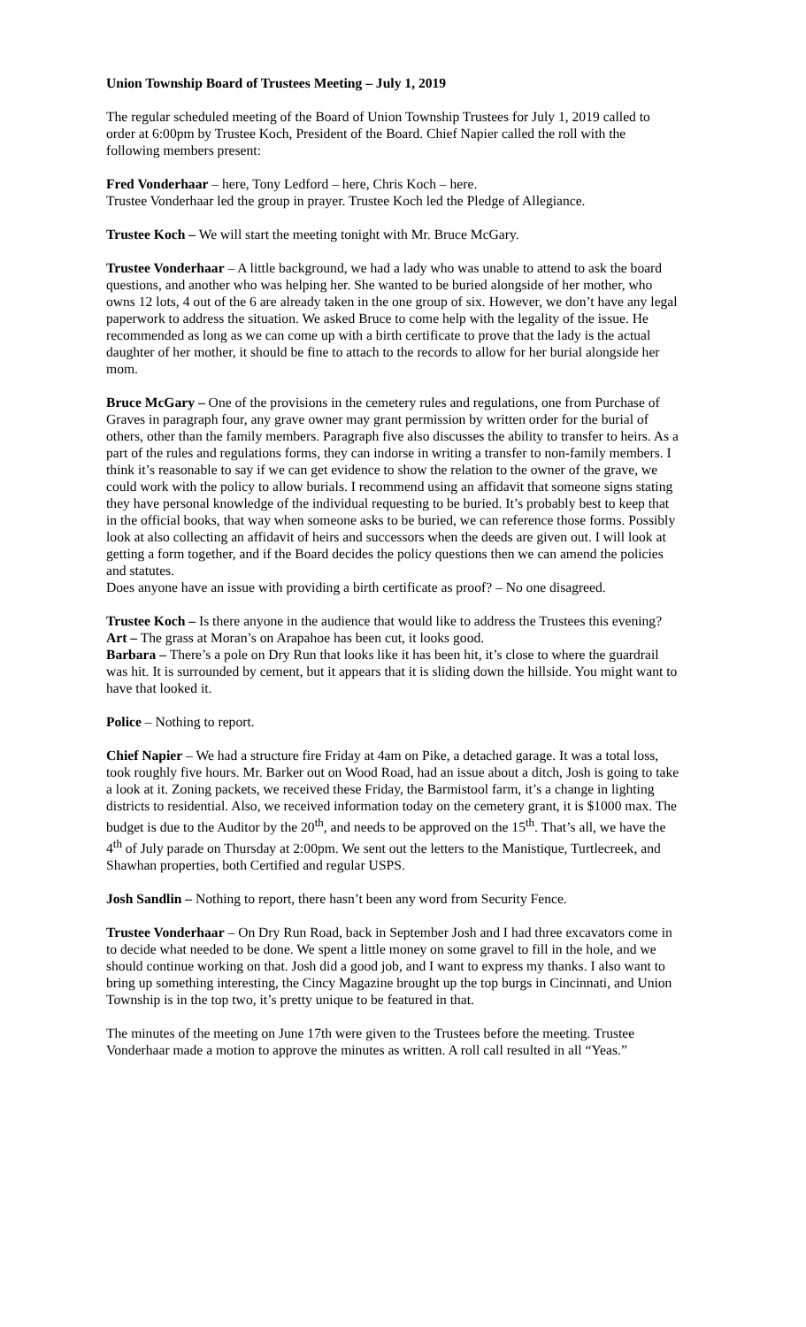Union Township Board of Trustees Meeting – July 1, 2019
The regular scheduled meeting of the Board of Union Township Trustees for July 1, 2019 called to order at 6:00pm by Trustee Koch, President of the Board. Chief Napier called the roll with the following members present:
Fred Vonderhaar – here, Tony Ledford – here, Chris Koch – here.
Trustee Vonderhaar led the group in prayer. Trustee Koch led the Pledge of Allegiance.
Trustee Koch – We will start the meeting tonight with Mr. Bruce McGary.
Trustee Vonderhaar – A little background, we had a lady who was unable to attend to ask the board questions, and another who was helping her. She wanted to be buried alongside of her mother, who owns 12 lots, 4 out of the 6 are already taken in the one group of six. However, we don’t have any legal paperwork to address the situation. We asked Bruce to come help with the legality of the issue. He recommended as long as we can come up with a birth certificate to prove that the lady is the actual daughter of her mother, it should be fine to attach to the records to allow for her burial alongside her mom.
Bruce McGary – One of the provisions in the cemetery rules and regulations, one from Purchase of Graves in paragraph four, any grave owner may grant permission by written order for the burial of others, other than the family members. Paragraph five also discusses the ability to transfer to heirs. As a part of the rules and regulations forms, they can indorse in writing a transfer to non-family members. I think it’s reasonable to say if we can get evidence to show the relation to the owner of the grave, we could work with the policy to allow burials. I recommend using an affidavit that someone signs stating they have personal knowledge of the individual requesting to be buried. It’s probably best to keep that in the official books, that way when someone asks to be buried, we can reference those forms. Possibly look at also collecting an affidavit of heirs and successors when the deeds are given out. I will look at getting a form together, and if the Board decides the policy questions then we can amend the policies and statutes.
Does anyone have an issue with providing a birth certificate as proof? – No one disagreed.
Trustee Koch – Is there anyone in the audience that would like to address the Trustees this evening?
Art – The grass at Moran’s on Arapahoe has been cut, it looks good.
Barbara – There’s a pole on Dry Run that looks like it has been hit, it’s close to where the guardrail was hit. It is surrounded by cement, but it appears that it is sliding down the hillside. You might want to have that looked it.
Police – Nothing to report.
Chief Napier – We had a structure fire Friday at 4am on Pike, a detached garage. It was a total loss, took roughly five hours. Mr. Barker out on Wood Road, had an issue about a ditch, Josh is going to take a look at it. Zoning packets, we received these Friday, the Barmistool farm, it’s a change in lighting districts to residential. Also, we received information today on the cemetery grant, it is $1000 max. The budget is due to the Auditor by the 20<sup>th</sup>, and needs to be approved on the 15<sup>th</sup>. That’s all, we have the 4<sup>th</sup> of July parade on Thursday at 2:00pm. We sent out the letters to the Manistique, Turtlecreek, and Shawhan properties, both Certified and regular USPS.
Josh Sandlin – Nothing to report, there hasn’t been any word from Security Fence.
Trustee Vonderhaar – On Dry Run Road, back in September Josh and I had three excavators come in to decide what needed to be done. We spent a little money on some gravel to fill in the hole, and we should continue working on that. Josh did a good job, and I want to express my thanks. I also want to bring up something interesting, the Cincy Magazine brought up the top burgs in Cincinnati, and Union Township is in the top two, it’s pretty unique to be featured in that.
The minutes of the meeting on June 17th were given to the Trustees before the meeting. Trustee Vonderhaar made a motion to approve the minutes as written. A roll call resulted in all “Yeas.”